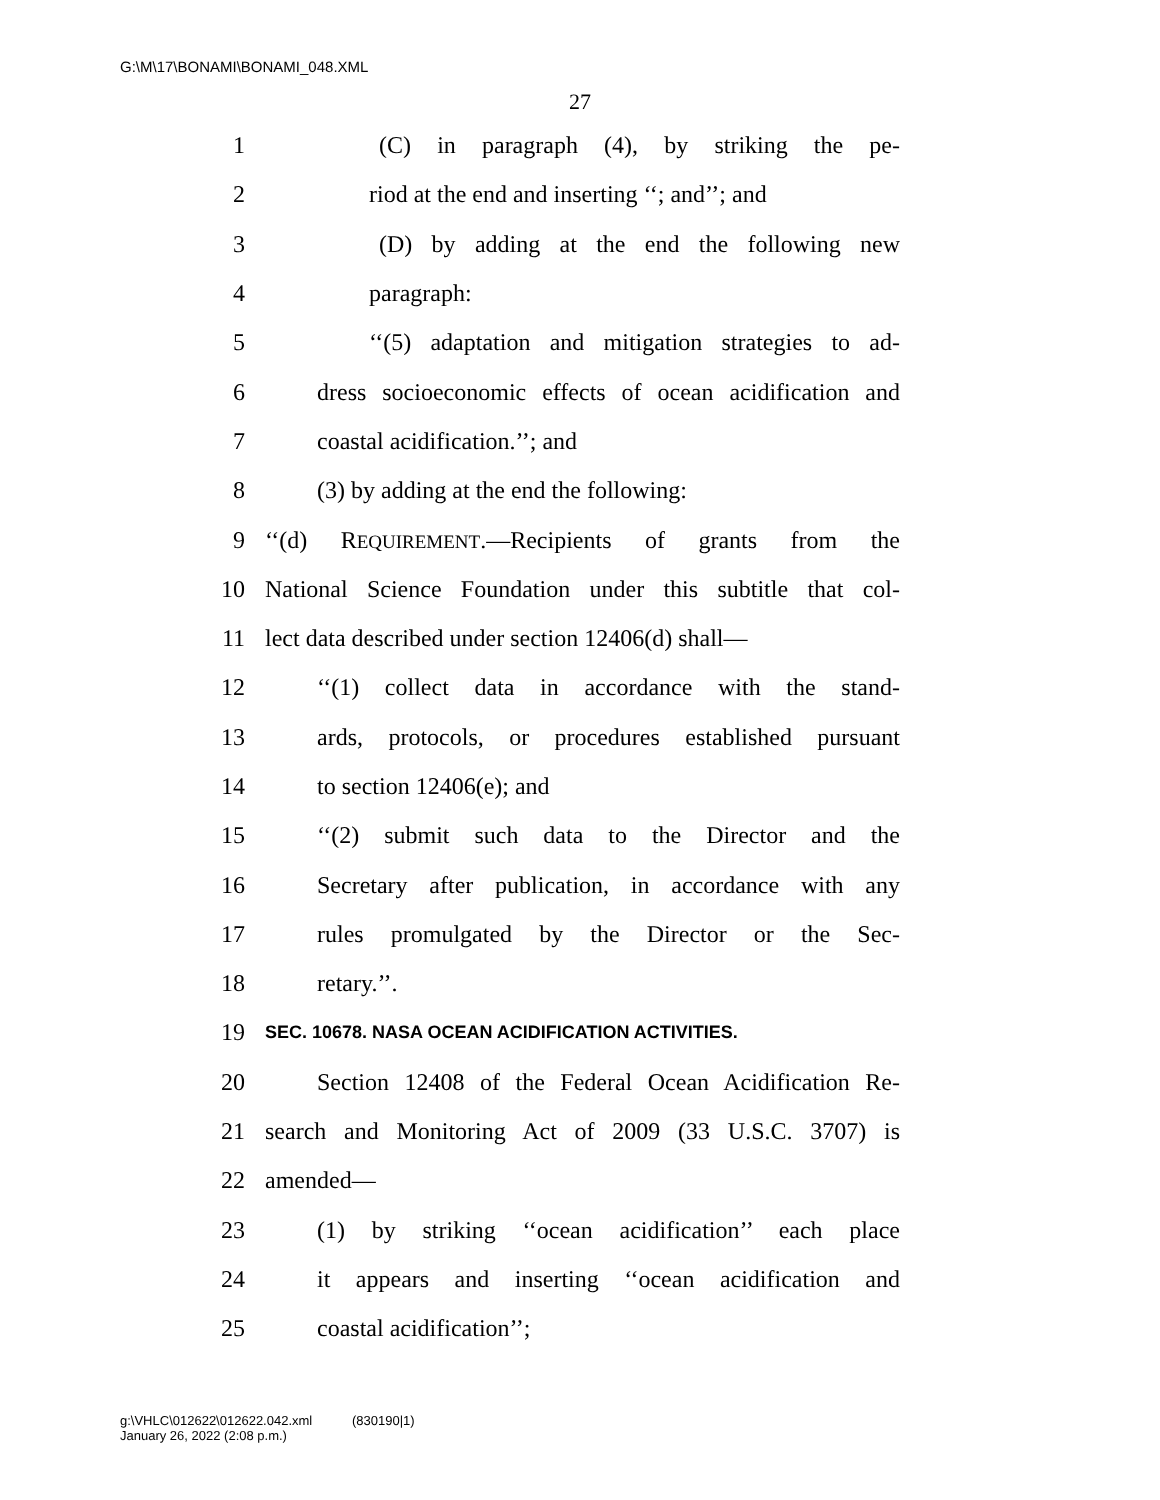G:\M\17\BONAMI\BONAMI_048.XML
27
1 (C) in paragraph (4), by striking the pe-
2 riod at the end and inserting ‘‘; and’’; and
3 (D) by adding at the end the following new
4 paragraph:
5 ‘‘(5) adaptation and mitigation strategies to ad-
6 dress socioeconomic effects of ocean acidification and
7 coastal acidification.’’; and
8 (3) by adding at the end the following:
9 ‘‘(d) REQUIREMENT.—Recipients of grants from the
10 National Science Foundation under this subtitle that col-
11 lect data described under section 12406(d) shall—
12 ‘‘(1) collect data in accordance with the stand-
13 ards, protocols, or procedures established pursuant
14 to section 12406(e); and
15 ‘‘(2) submit such data to the Director and the
16 Secretary after publication, in accordance with any
17 rules promulgated by the Director or the Sec-
18 retary.’’.
19 SEC. 10678. NASA OCEAN ACIDIFICATION ACTIVITIES.
20 Section 12408 of the Federal Ocean Acidification Re-
21 search and Monitoring Act of 2009 (33 U.S.C. 3707) is
22 amended—
23 (1) by striking ‘‘ocean acidification’’ each place
24 it appears and inserting ‘‘ocean acidification and
25 coastal acidification’’;
g:\VHLC\012622\012622.042.xml (830190|1)
January 26, 2022 (2:08 p.m.)